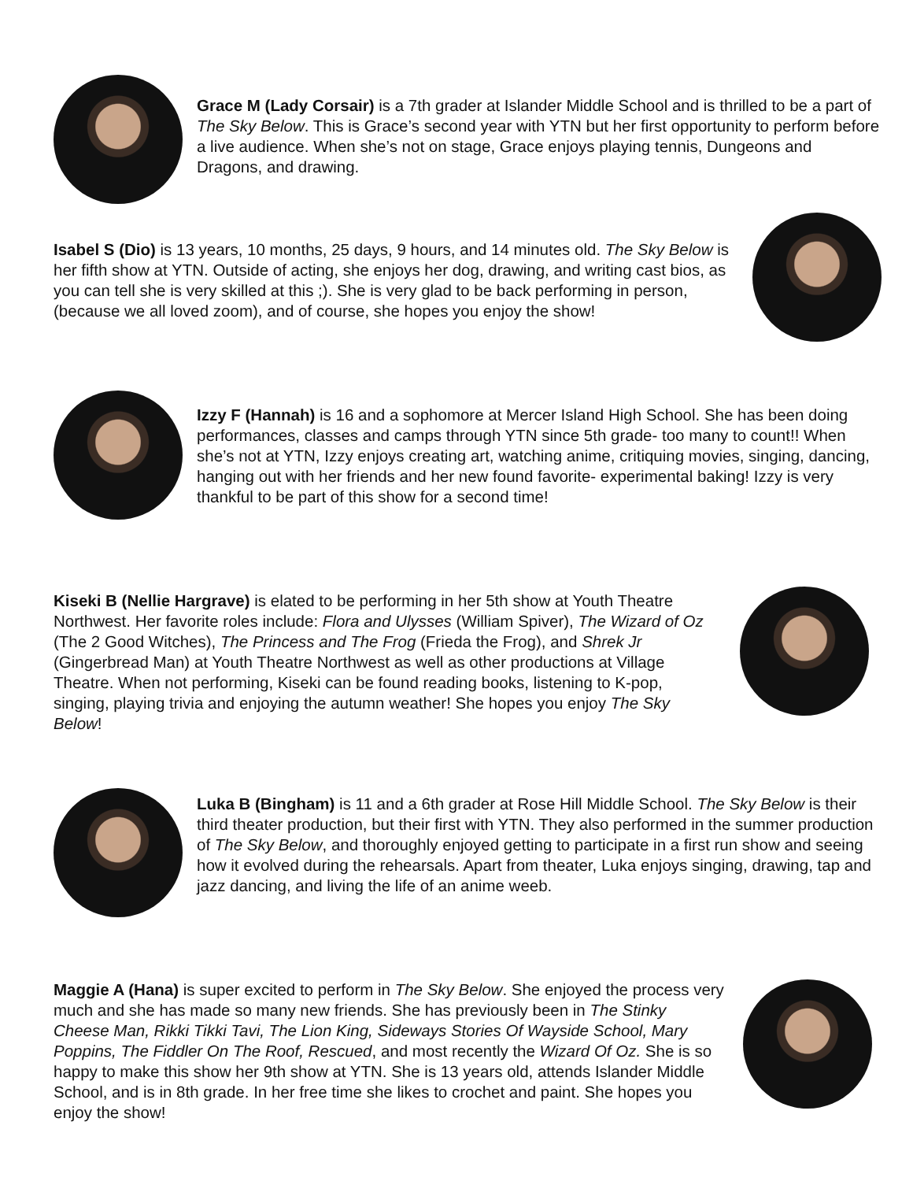Grace M (Lady Corsair) is a 7th grader at Islander Middle School and is thrilled to be a part of The Sky Below. This is Grace’s second year with YTN but her first opportunity to perform before a live audience. When she’s not on stage, Grace enjoys playing tennis, Dungeons and Dragons, and drawing.
Isabel S (Dio) is 13 years, 10 months, 25 days, 9 hours, and 14 minutes old. The Sky Below is her fifth show at YTN. Outside of acting, she enjoys her dog, drawing, and writing cast bios, as you can tell she is very skilled at this ;). She is very glad to be back performing in person, (because we all loved zoom), and of course, she hopes you enjoy the show!
Izzy F (Hannah) is 16 and a sophomore at Mercer Island High School. She has been doing performances, classes and camps through YTN since 5th grade- too many to count!! When she’s not at YTN, Izzy enjoys creating art, watching anime, critiquing movies, singing, dancing, hanging out with her friends and her new found favorite- experimental baking! Izzy is very thankful to be part of this show for a second time!
Kiseki B (Nellie Hargrave) is elated to be performing in her 5th show at Youth Theatre Northwest. Her favorite roles include: Flora and Ulysses (William Spiver), The Wizard of Oz (The 2 Good Witches), The Princess and The Frog (Frieda the Frog), and Shrek Jr (Gingerbread Man) at Youth Theatre Northwest as well as other productions at Village Theatre. When not performing, Kiseki can be found reading books, listening to K-pop, singing, playing trivia and enjoying the autumn weather! She hopes you enjoy The Sky Below!
Luka B (Bingham) is 11 and a 6th grader at Rose Hill Middle School. The Sky Below is their third theater production, but their first with YTN. They also performed in the summer production of The Sky Below, and thoroughly enjoyed getting to participate in a first run show and seeing how it evolved during the rehearsals. Apart from theater, Luka enjoys singing, drawing, tap and jazz dancing, and living the life of an anime weeb.
Maggie A (Hana) is super excited to perform in The Sky Below. She enjoyed the process very much and she has made so many new friends. She has previously been in The Stinky Cheese Man, Rikki Tikki Tavi, The Lion King, Sideways Stories Of Wayside School, Mary Poppins, The Fiddler On The Roof, Rescued, and most recently the Wizard Of Oz. She is so happy to make this show her 9th show at YTN. She is 13 years old, attends Islander Middle School, and is in 8th grade. In her free time she likes to crochet and paint. She hopes you enjoy the show!